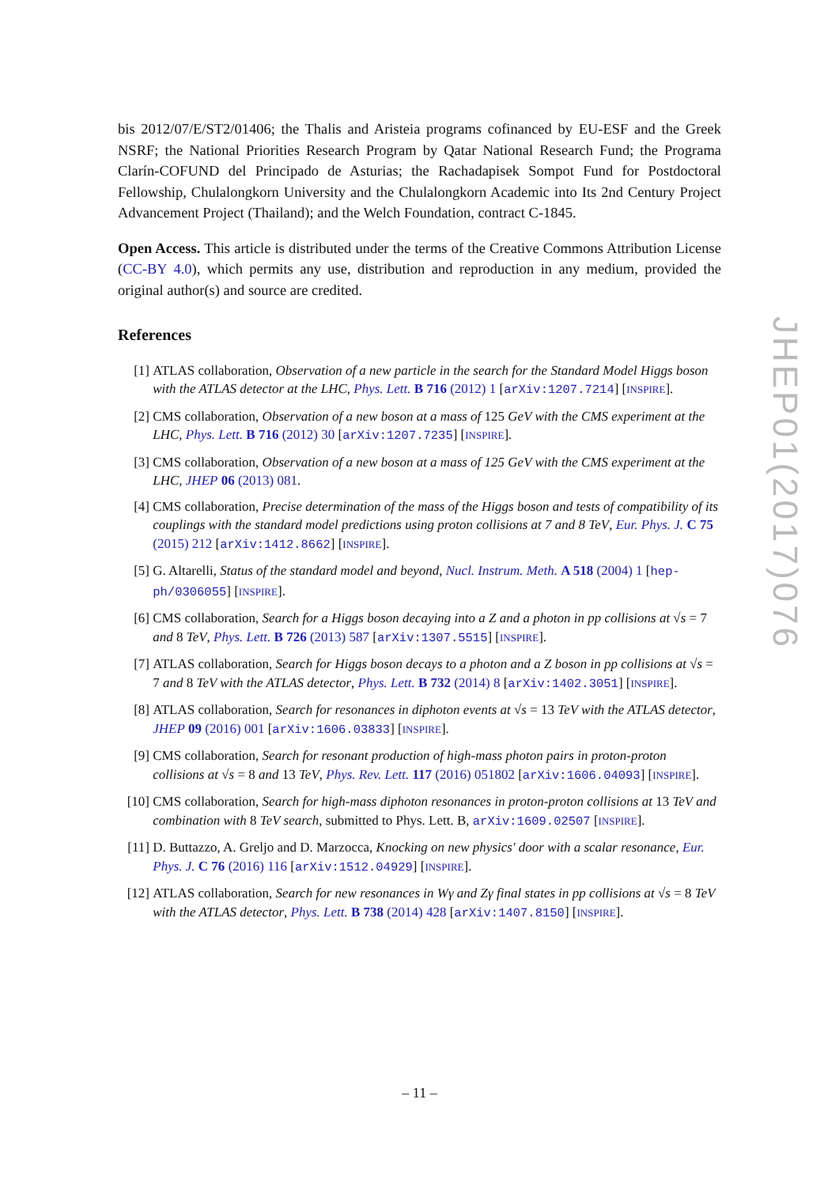bis 2012/07/E/ST2/01406; the Thalis and Aristeia programs cofinanced by EU-ESF and the Greek NSRF; the National Priorities Research Program by Qatar National Research Fund; the Programa Clarín-COFUND del Principado de Asturias; the Rachadapisek Sompot Fund for Postdoctoral Fellowship, Chulalongkorn University and the Chulalongkorn Academic into Its 2nd Century Project Advancement Project (Thailand); and the Welch Foundation, contract C-1845.
Open Access. This article is distributed under the terms of the Creative Commons Attribution License (CC-BY 4.0), which permits any use, distribution and reproduction in any medium, provided the original author(s) and source are credited.
References
[1] ATLAS collaboration, Observation of a new particle in the search for the Standard Model Higgs boson with the ATLAS detector at the LHC, Phys. Lett. B 716 (2012) 1 [arXiv:1207.7214] [INSPIRE].
[2] CMS collaboration, Observation of a new boson at a mass of 125 GeV with the CMS experiment at the LHC, Phys. Lett. B 716 (2012) 30 [arXiv:1207.7235] [INSPIRE].
[3] CMS collaboration, Observation of a new boson at a mass of 125 GeV with the CMS experiment at the LHC, JHEP 06 (2013) 081.
[4] CMS collaboration, Precise determination of the mass of the Higgs boson and tests of compatibility of its couplings with the standard model predictions using proton collisions at 7 and 8 TeV, Eur. Phys. J. C 75 (2015) 212 [arXiv:1412.8662] [INSPIRE].
[5] G. Altarelli, Status of the standard model and beyond, Nucl. Instrum. Meth. A 518 (2004) 1 [hep-ph/0306055] [INSPIRE].
[6] CMS collaboration, Search for a Higgs boson decaying into a Z and a photon in pp collisions at √s = 7 and 8 TeV, Phys. Lett. B 726 (2013) 587 [arXiv:1307.5515] [INSPIRE].
[7] ATLAS collaboration, Search for Higgs boson decays to a photon and a Z boson in pp collisions at √s = 7 and 8 TeV with the ATLAS detector, Phys. Lett. B 732 (2014) 8 [arXiv:1402.3051] [INSPIRE].
[8] ATLAS collaboration, Search for resonances in diphoton events at √s = 13 TeV with the ATLAS detector, JHEP 09 (2016) 001 [arXiv:1606.03833] [INSPIRE].
[9] CMS collaboration, Search for resonant production of high-mass photon pairs in proton-proton collisions at √s = 8 and 13 TeV, Phys. Rev. Lett. 117 (2016) 051802 [arXiv:1606.04093] [INSPIRE].
[10] CMS collaboration, Search for high-mass diphoton resonances in proton-proton collisions at 13 TeV and combination with 8 TeV search, submitted to Phys. Lett. B, arXiv:1609.02507 [INSPIRE].
[11] D. Buttazzo, A. Greljo and D. Marzocca, Knocking on new physics' door with a scalar resonance, Eur. Phys. J. C 76 (2016) 116 [arXiv:1512.04929] [INSPIRE].
[12] ATLAS collaboration, Search for new resonances in Wγ and Zγ final states in pp collisions at √s = 8 TeV with the ATLAS detector, Phys. Lett. B 738 (2014) 428 [arXiv:1407.8150] [INSPIRE].
JHEP01(2017)076
– 11 –